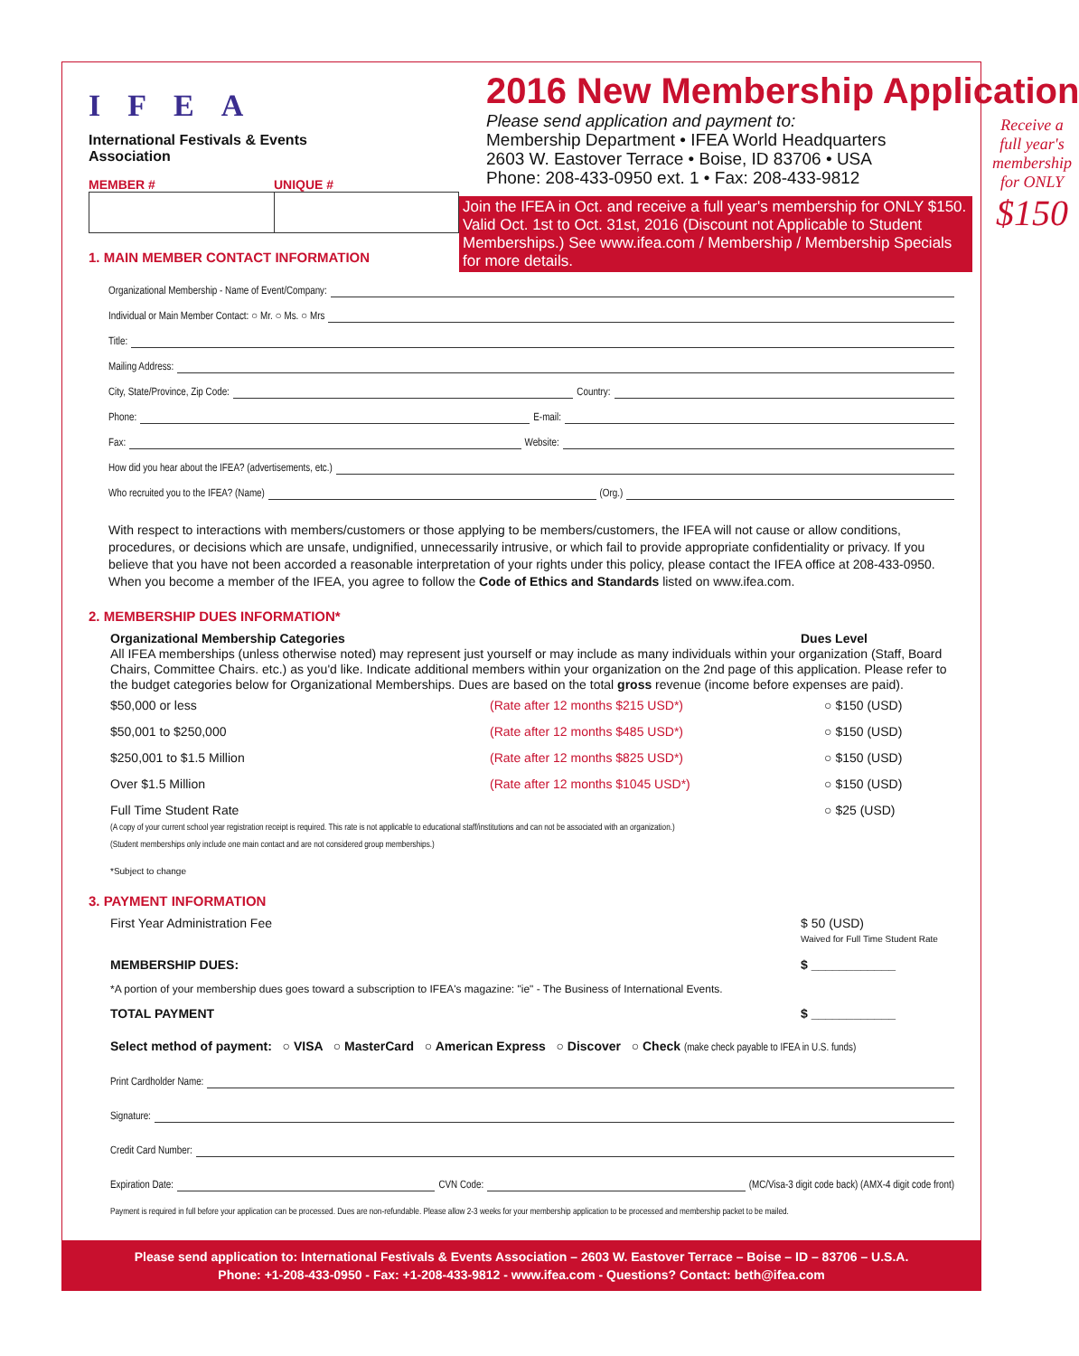IFEA
International Festivals & Events Association
MEMBER # UNIQUE #
1. MAIN MEMBER CONTACT INFORMATION
2016 New Membership Application
Please send application and payment to:
Membership Department • IFEA World Headquarters
2603 W. Eastover Terrace • Boise, ID 83706 • USA
Phone: 208-433-0950 ext. 1 • Fax: 208-433-9812
Join the IFEA in Oct. and receive a full year's membership for ONLY $150. Valid Oct. 1st to Oct. 31st, 2016 (Discount not Applicable to Student Memberships.) See www.ifea.com / Membership / Membership Specials for more details.
Receive a full year's membership for ONLY $150
Organizational Membership - Name of Event/Company:
Individual or Main Member Contact: ○ Mr. ○ Ms. ○ Mrs
Title:
Mailing Address:
City, State/Province, Zip Code: Country:
Phone: E-mail:
Fax: Website:
How did you hear about the IFEA? (advertisements, etc.)
Who recruited you to the IFEA? (Name) (Org.)
With respect to interactions with members/customers or those applying to be members/customers, the IFEA will not cause or allow conditions, procedures, or decisions which are unsafe, undignified, unnecessarily intrusive, or which fail to provide appropriate confidentiality or privacy. If you believe that you have not been accorded a reasonable interpretation of your rights under this policy, please contact the IFEA office at 208-433-0950. When you become a member of the IFEA, you agree to follow the Code of Ethics and Standards listed on www.ifea.com.
2. MEMBERSHIP DUES INFORMATION*
Organizational Membership Categories Dues Level
All IFEA memberships (unless otherwise noted) may represent just yourself or may include as many individuals within your organization (Staff, Board Chairs, Committee Chairs. etc.) as you'd like. Indicate additional members within your organization on the 2nd page of this application. Please refer to the budget categories below for Organizational Memberships. Dues are based on the total gross revenue (income before expenses are paid).
| $50,000 or less | (Rate after 12 months $215 USD*) | ○ $150 (USD) |
| $50,001 to $250,000 | (Rate after 12 months $485 USD*) | ○ $150 (USD) |
| $250,001 to $1.5 Million | (Rate after 12 months $825 USD*) | ○ $150 (USD) |
| Over $1.5 Million | (Rate after 12 months $1045 USD*) | ○ $150 (USD) |
| Full Time Student Rate (A copy of your current school year registration receipt is required. This rate is not applicable to educational staff/institutions and can not be associated with an organization.) (Student memberships only include one main contact and are not considered group memberships.) | | ○ $25 (USD) |
*Subject to change
3. PAYMENT INFORMATION
First Year Administration Fee $ 50 (USD)
Waived for Full Time Student Rate
MEMBERSHIP DUES: $ ____________
*A portion of your membership dues goes toward a subscription to IFEA's magazine: "ie" - The Business of International Events.
TOTAL PAYMENT $ ____________
Select method of payment: ○ VISA ○ MasterCard ○ American Express ○ Discover ○ Check (make check payable to IFEA in U.S. funds)
Print Cardholder Name:
Signature:
Credit Card Number:
Expiration Date: CVN Code: (MC/Visa-3 digit code back) (AMX-4 digit code front)
Payment is required in full before your application can be processed. Dues are non-refundable. Please allow 2-3 weeks for your membership application to be processed and membership packet to be mailed.
Please send application to: International Festivals & Events Association – 2603 W. Eastover Terrace – Boise – ID – 83706 – U.S.A.
Phone: +1-208-433-0950 - Fax: +1-208-433-9812 - www.ifea.com - Questions? Contact: beth@ifea.com